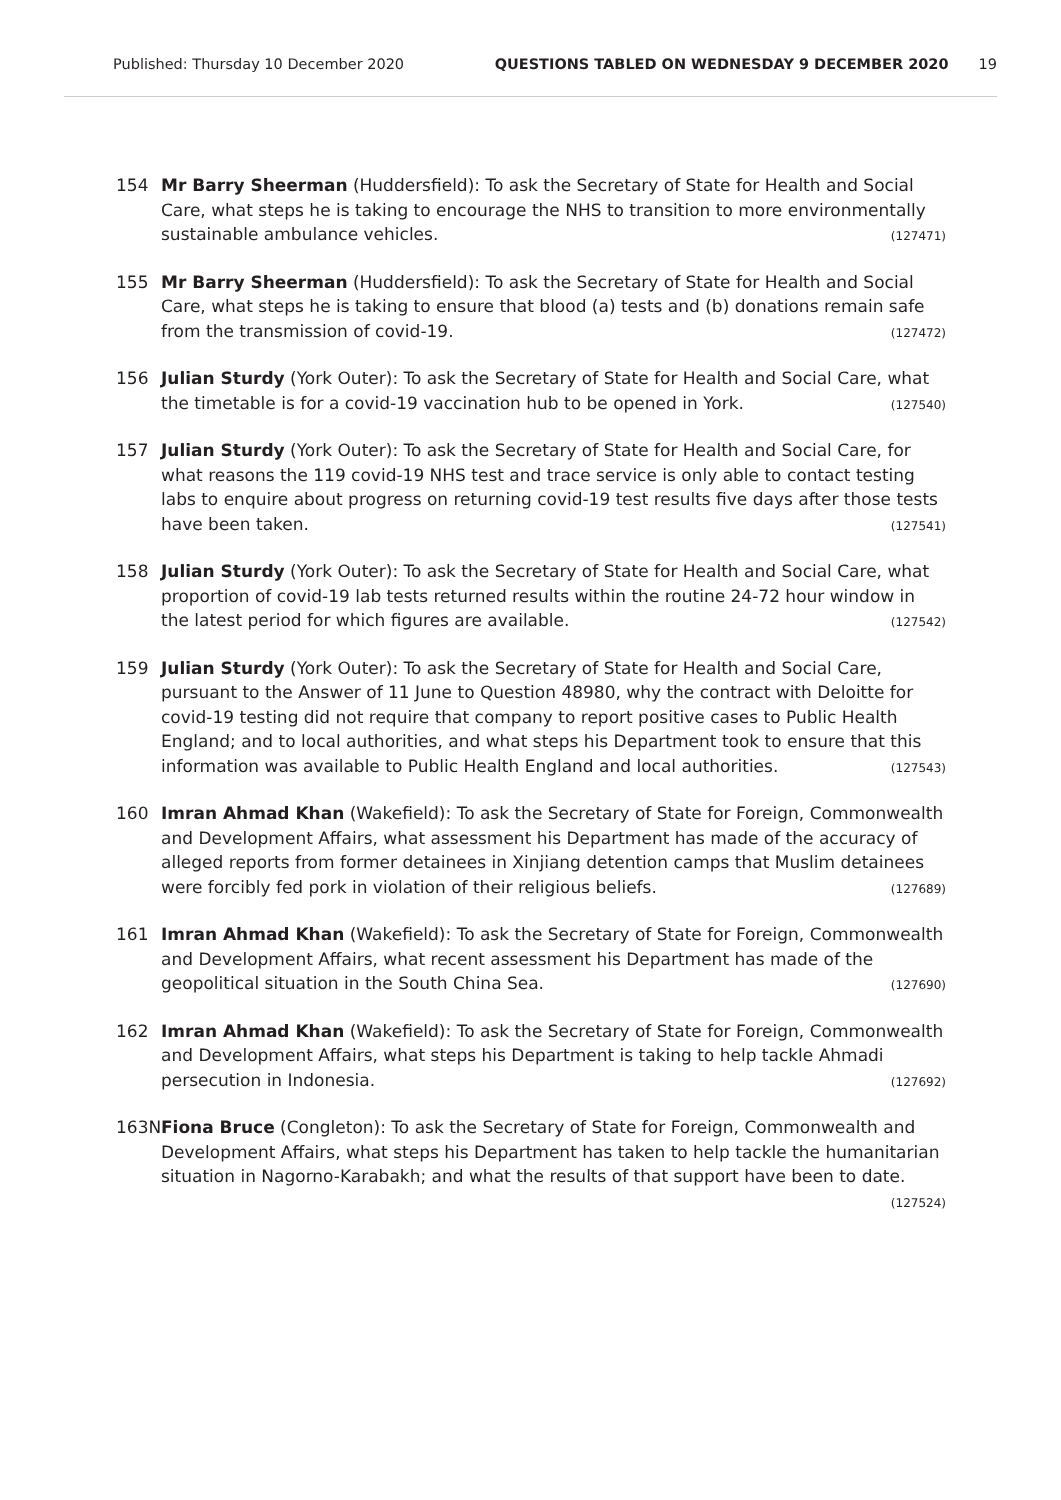Published: Thursday 10 December 2020 QUESTIONS TABLED ON WEDNESDAY 9 DECEMBER 2020 19
154 Mr Barry Sheerman (Huddersfield): To ask the Secretary of State for Health and Social Care, what steps he is taking to encourage the NHS to transition to more environmentally sustainable ambulance vehicles. (127471)
155 Mr Barry Sheerman (Huddersfield): To ask the Secretary of State for Health and Social Care, what steps he is taking to ensure that blood (a) tests and (b) donations remain safe from the transmission of covid-19. (127472)
156 Julian Sturdy (York Outer): To ask the Secretary of State for Health and Social Care, what the timetable is for a covid-19 vaccination hub to be opened in York. (127540)
157 Julian Sturdy (York Outer): To ask the Secretary of State for Health and Social Care, for what reasons the 119 covid-19 NHS test and trace service is only able to contact testing labs to enquire about progress on returning covid-19 test results five days after those tests have been taken. (127541)
158 Julian Sturdy (York Outer): To ask the Secretary of State for Health and Social Care, what proportion of covid-19 lab tests returned results within the routine 24-72 hour window in the latest period for which figures are available. (127542)
159 Julian Sturdy (York Outer): To ask the Secretary of State for Health and Social Care, pursuant to the Answer of 11 June to Question 48980, why the contract with Deloitte for covid-19 testing did not require that company to report positive cases to Public Health England; and to local authorities, and what steps his Department took to ensure that this information was available to Public Health England and local authorities. (127543)
160 Imran Ahmad Khan (Wakefield): To ask the Secretary of State for Foreign, Commonwealth and Development Affairs, what assessment his Department has made of the accuracy of alleged reports from former detainees in Xinjiang detention camps that Muslim detainees were forcibly fed pork in violation of their religious beliefs. (127689)
161 Imran Ahmad Khan (Wakefield): To ask the Secretary of State for Foreign, Commonwealth and Development Affairs, what recent assessment his Department has made of the geopolitical situation in the South China Sea. (127690)
162 Imran Ahmad Khan (Wakefield): To ask the Secretary of State for Foreign, Commonwealth and Development Affairs, what steps his Department is taking to help tackle Ahmadi persecution in Indonesia. (127692)
163N Fiona Bruce (Congleton): To ask the Secretary of State for Foreign, Commonwealth and Development Affairs, what steps his Department has taken to help tackle the humanitarian situation in Nagorno-Karabakh; and what the results of that support have been to date. (127524)